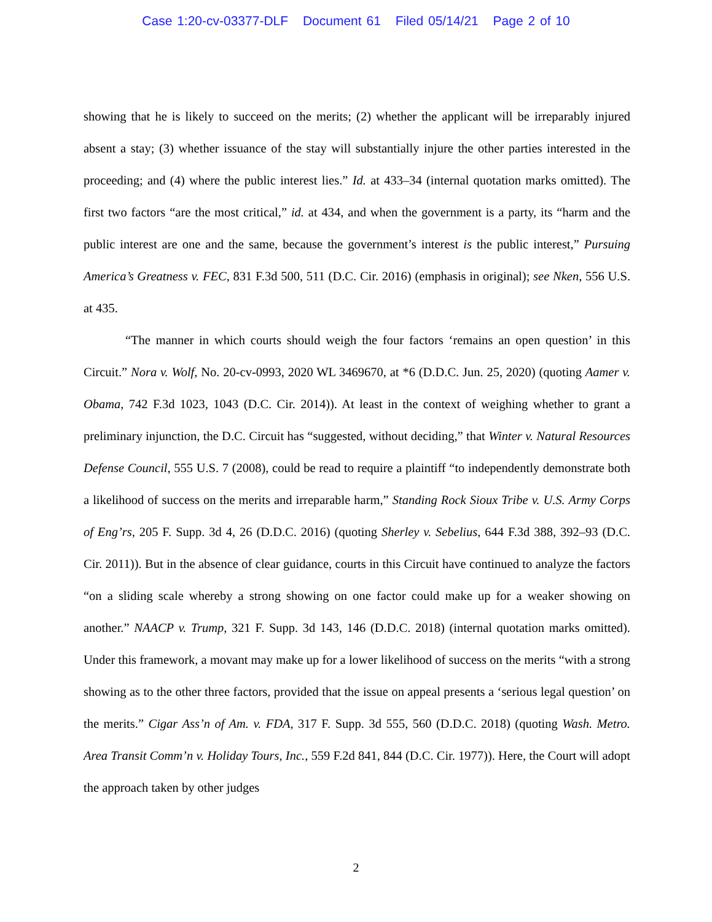Case 1:20-cv-03377-DLF Document 61 Filed 05/14/21 Page 2 of 10
showing that he is likely to succeed on the merits; (2) whether the applicant will be irreparably injured absent a stay; (3) whether issuance of the stay will substantially injure the other parties interested in the proceeding; and (4) where the public interest lies.” Id. at 433–34 (internal quotation marks omitted). The first two factors “are the most critical,” id. at 434, and when the government is a party, its “harm and the public interest are one and the same, because the government’s interest is the public interest,” Pursuing America’s Greatness v. FEC, 831 F.3d 500, 511 (D.C. Cir. 2016) (emphasis in original); see Nken, 556 U.S. at 435.
“The manner in which courts should weigh the four factors ‘remains an open question’ in this Circuit.” Nora v. Wolf, No. 20-cv-0993, 2020 WL 3469670, at *6 (D.D.C. Jun. 25, 2020) (quoting Aamer v. Obama, 742 F.3d 1023, 1043 (D.C. Cir. 2014)). At least in the context of weighing whether to grant a preliminary injunction, the D.C. Circuit has “suggested, without deciding,” that Winter v. Natural Resources Defense Council, 555 U.S. 7 (2008), could be read to require a plaintiff “to independently demonstrate both a likelihood of success on the merits and irreparable harm,” Standing Rock Sioux Tribe v. U.S. Army Corps of Eng’rs, 205 F. Supp. 3d 4, 26 (D.D.C. 2016) (quoting Sherley v. Sebelius, 644 F.3d 388, 392–93 (D.C. Cir. 2011)). But in the absence of clear guidance, courts in this Circuit have continued to analyze the factors “on a sliding scale whereby a strong showing on one factor could make up for a weaker showing on another.” NAACP v. Trump, 321 F. Supp. 3d 143, 146 (D.D.C. 2018) (internal quotation marks omitted). Under this framework, a movant may make up for a lower likelihood of success on the merits “with a strong showing as to the other three factors, provided that the issue on appeal presents a ‘serious legal question’ on the merits.” Cigar Ass’n of Am. v. FDA, 317 F. Supp. 3d 555, 560 (D.D.C. 2018) (quoting Wash. Metro. Area Transit Comm’n v. Holiday Tours, Inc., 559 F.2d 841, 844 (D.C. Cir. 1977)). Here, the Court will adopt the approach taken by other judges
2